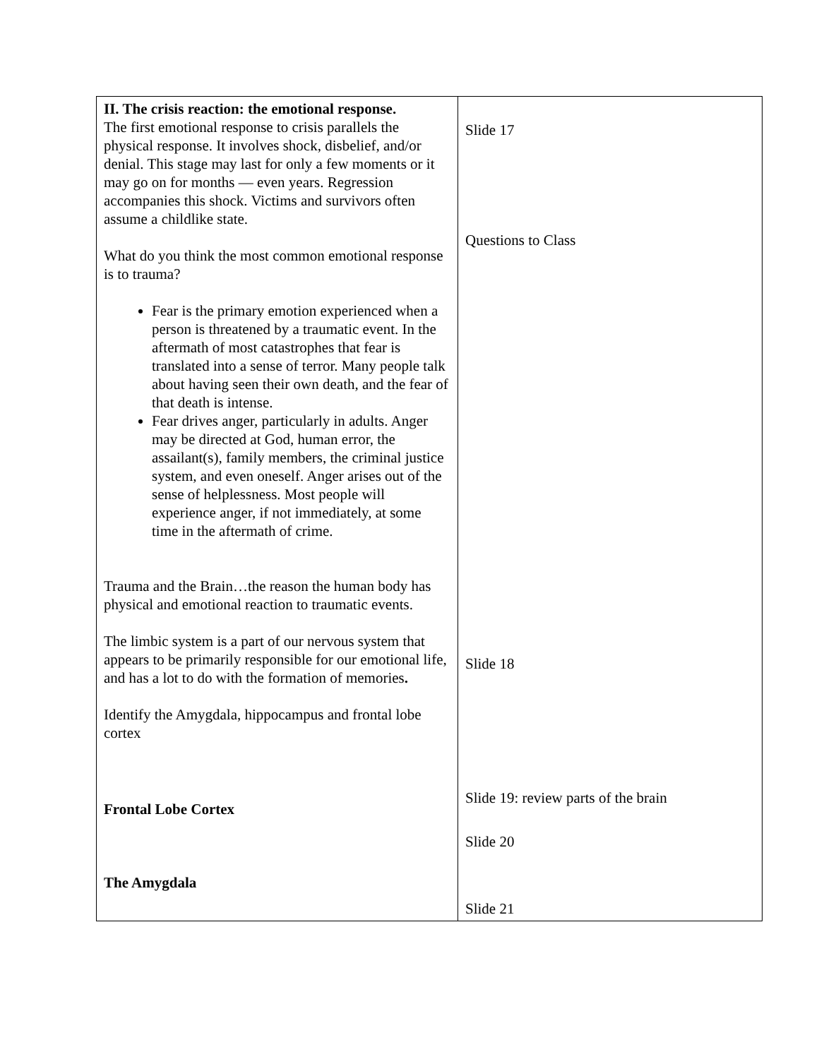| II. The crisis reaction: the emotional response. The first emotional response to crisis parallels the physical response. It involves shock, disbelief, and/or denial. This stage may last for only a few moments or it may go on for months — even years. Regression accompanies this shock. Victims and survivors often assume a childlike state. What do you think the most common emotional response is to trauma? Fear is the primary emotion experienced when a person is threatened by a traumatic event. In the aftermath of most catastrophes that fear is translated into a sense of terror. Many people talk about having seen their own death, and the fear of that death is intense. Fear drives anger, particularly in adults. Anger may be directed at God, human error, the assailant(s), family members, the criminal justice system, and even oneself. Anger arises out of the sense of helplessness. Most people will experience anger, if not immediately, at some time in the aftermath of crime. Trauma and the Brain…the reason the human body has physical and emotional reaction to traumatic events. The limbic system is a part of our nervous system that appears to be primarily responsible for our emotional life, and has a lot to do with the formation of memories . Identify the Amygdala, hippocampus and frontal lobe cortex Frontal Lobe Cortex The Amygdala | Slide 17 Questions to Class Slide 18 Slide 19: review parts of the brain Slide 20 Slide 21 |